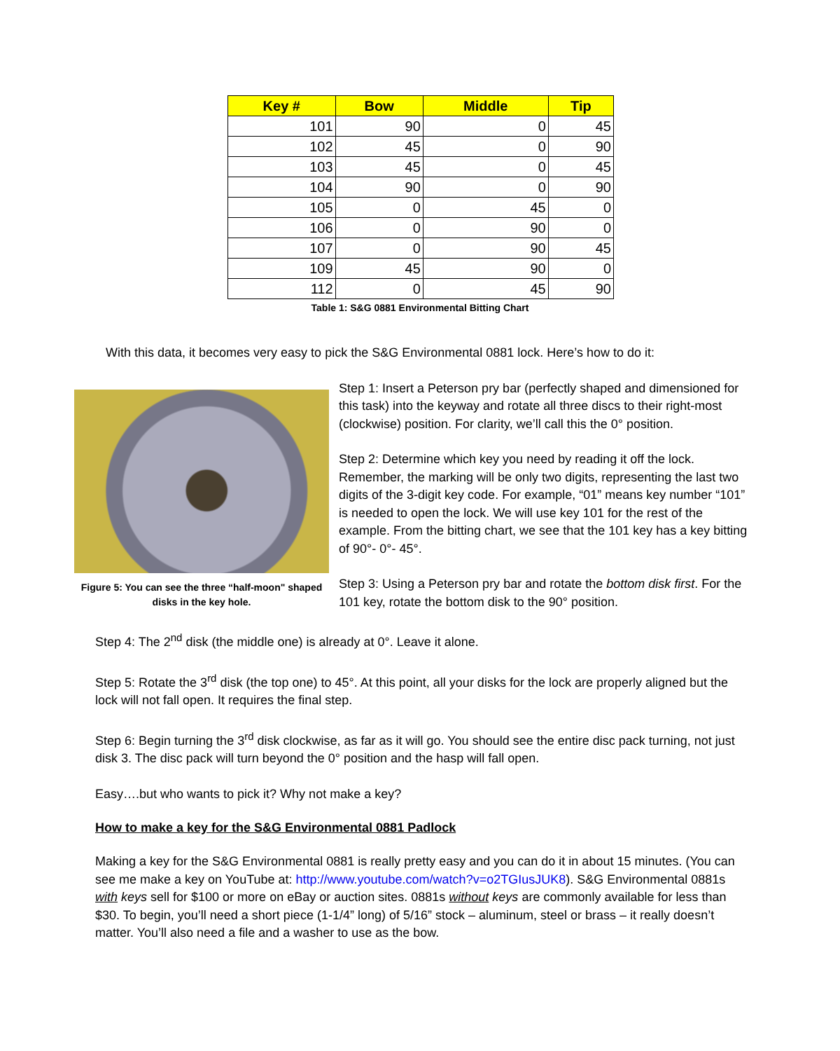| Key # | Bow | Middle | Tip |
| --- | --- | --- | --- |
| 101 | 90 | 0 | 45 |
| 102 | 45 | 0 | 90 |
| 103 | 45 | 0 | 45 |
| 104 | 90 | 0 | 90 |
| 105 | 0 | 45 | 0 |
| 106 | 0 | 90 | 0 |
| 107 | 0 | 90 | 45 |
| 109 | 45 | 90 | 0 |
| 112 | 0 | 45 | 90 |
Table 1: S&G 0881 Environmental Bitting Chart
With this data, it becomes very easy to pick the S&G Environmental 0881 lock. Here’s how to do it:
Figure 5: You can see the three “half-moon" shaped disks in the key hole.
Step 1: Insert a Peterson pry bar (perfectly shaped and dimensioned for this task) into the keyway and rotate all three discs to their right-most (clockwise) position. For clarity, we’ll call this the 0° position.
Step 2: Determine which key you need by reading it off the lock. Remember, the marking will be only two digits, representing the last two digits of the 3-digit key code. For example, “01” means key number “101” is needed to open the lock. We will use key 101 for the rest of the example. From the bitting chart, we see that the 101 key has a key bitting of 90°- 0°- 45°.
Step 3: Using a Peterson pry bar and rotate the bottom disk first. For the 101 key, rotate the bottom disk to the 90° position.
Step 4: The 2<sup>nd</sup> disk (the middle one) is already at 0°. Leave it alone.
Step 5: Rotate the 3<sup>rd</sup> disk (the top one) to 45°. At this point, all your disks for the lock are properly aligned but the lock will not fall open. It requires the final step.
Step 6: Begin turning the 3<sup>rd</sup> disk clockwise, as far as it will go. You should see the entire disc pack turning, not just disk 3. The disc pack will turn beyond the 0° position and the hasp will fall open.
Easy….but who wants to pick it? Why not make a key?
How to make a key for the S&G Environmental 0881 Padlock
Making a key for the S&G Environmental 0881 is really pretty easy and you can do it in about 15 minutes. (You can see me make a key on YouTube at: http://www.youtube.com/watch?v=o2TGIusJUK8). S&G Environmental 0881s with keys sell for $100 or more on eBay or auction sites. 0881s without keys are commonly available for less than $30. To begin, you’ll need a short piece (1-1/4” long) of 5/16” stock – aluminum, steel or brass – it really doesn’t matter. You’ll also need a file and a washer to use as the bow.